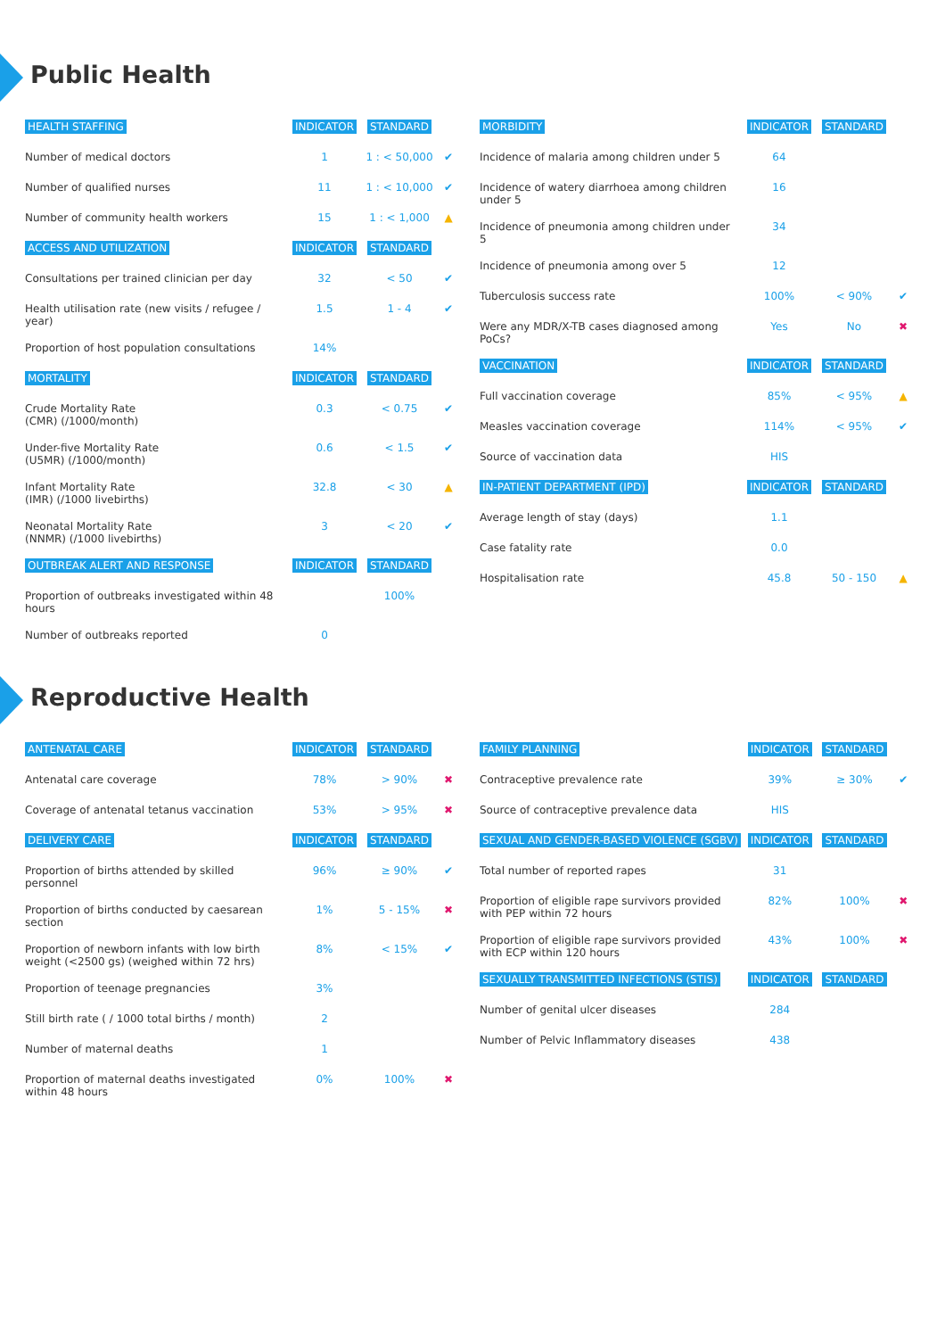Public Health
| HEALTH STAFFING | INDICATOR | STANDARD | |
| Number of medical doctors | 1 | 1 : < 50,000 | ✔ |
| Number of qualified nurses | 11 | 1 : < 10,000 | ✔ |
| Number of community health workers | 15 | 1 : < 1,000 | ▲ |
| ACCESS AND UTILIZATION | INDICATOR | STANDARD | |
| Consultations per trained clinician per day | 32 | < 50 | ✔ |
| Health utilisation rate (new visits / refugee / year) | 1.5 | 1 - 4 | ✔ |
| Proportion of host population consultations | 14% | | |
| MORTALITY | INDICATOR | STANDARD | |
| Crude Mortality Rate (CMR) (/1000/month) | 0.3 | < 0.75 | ✔ |
| Under-five Mortality Rate (U5MR) (/1000/month) | 0.6 | < 1.5 | ✔ |
| Infant Mortality Rate (IMR) (/1000 livebirths) | 32.8 | < 30 | ▲ |
| Neonatal Mortality Rate (NNMR) (/1000 livebirths) | 3 | < 20 | ✔ |
| OUTBREAK ALERT AND RESPONSE | INDICATOR | STANDARD | |
| Proportion of outbreaks investigated within 48 hours | | 100% | |
| Number of outbreaks reported | 0 | | |
| MORBIDITY | INDICATOR | STANDARD | |
| Incidence of malaria among children under 5 | 64 | | |
| Incidence of watery diarrhoea among children under 5 | 16 | | |
| Incidence of pneumonia among children under 5 | 34 | | |
| Incidence of pneumonia among over 5 | 12 | | |
| Tuberculosis success rate | 100% | < 90% | ✔ |
| Were any MDR/X-TB cases diagnosed among PoCs? | Yes | No | ✖ |
| VACCINATION | INDICATOR | STANDARD | |
| Full vaccination coverage | 85% | < 95% | ▲ |
| Measles vaccination coverage | 114% | < 95% | ✔ |
| Source of vaccination data | HIS | | |
| IN-PATIENT DEPARTMENT (IPD) | INDICATOR | STANDARD | |
| Average length of stay (days) | 1.1 | | |
| Case fatality rate | 0.0 | | |
| Hospitalisation rate | 45.8 | 50 - 150 | ▲ |
Reproductive Health
| ANTENATAL CARE | INDICATOR | STANDARD | |
| Antenatal care coverage | 78% | > 90% | ✖ |
| Coverage of antenatal tetanus vaccination | 53% | > 95% | ✖ |
| DELIVERY CARE | INDICATOR | STANDARD | |
| Proportion of births attended by skilled personnel | 96% | ≥ 90% | ✔ |
| Proportion of births conducted by caesarean section | 1% | 5 - 15% | ✖ |
| Proportion of newborn infants with low birth weight (<2500 gs) (weighed within 72 hrs) | 8% | < 15% | ✔ |
| Proportion of teenage pregnancies | 3% | | |
| Still birth rate ( / 1000 total births / month) | 2 | | |
| Number of maternal deaths | 1 | | |
| Proportion of maternal deaths investigated within 48 hours | 0% | 100% | ✖ |
| FAMILY PLANNING | INDICATOR | STANDARD | |
| Contraceptive prevalence rate | 39% | ≥ 30% | ✔ |
| Source of contraceptive prevalence data | HIS | | |
| SEXUAL AND GENDER-BASED VIOLENCE (SGBV) | INDICATOR | STANDARD | |
| Total number of reported rapes | 31 | | |
| Proportion of eligible rape survivors provided with PEP within 72 hours | 82% | 100% | ✖ |
| Proportion of eligible rape survivors provided with ECP within 120 hours | 43% | 100% | ✖ |
| SEXUALLY TRANSMITTED INFECTIONS (STIS) | INDICATOR | STANDARD | |
| Number of genital ulcer diseases | 284 | | |
| Number of Pelvic Inflammatory diseases | 438 | | |